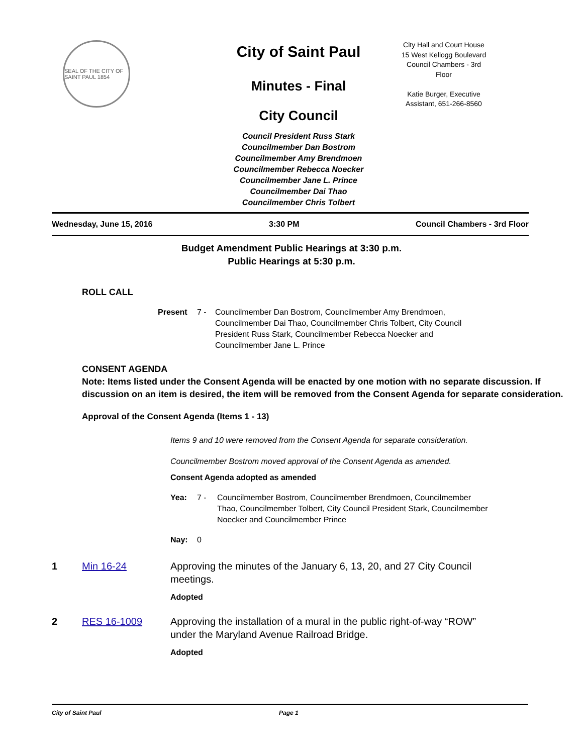SEAL OF THE CITY OF SAINT PAUL 1854
City of Saint Paul
Minutes - Final
City Council
Council President Russ Stark
Councilmember Dan Bostrom
Councilmember Amy Brendmoen
Councilmember Rebecca Noecker
Councilmember Jane L. Prince
Councilmember Dai Thao
Councilmember Chris Tolbert
City Hall and Court House
15 West Kellogg Boulevard
Council Chambers - 3rd
Floor
Katie Burger, Executive
Assistant, 651-266-8560
Wednesday, June 15, 2016 3:30 PM Council Chambers - 3rd Floor
Budget Amendment Public Hearings at 3:30 p.m.
Public Hearings at 5:30 p.m.
ROLL CALL
Present 7 - Councilmember Dan Bostrom, Councilmember Amy Brendmoen, Councilmember Dai Thao, Councilmember Chris Tolbert, City Council President Russ Stark, Councilmember Rebecca Noecker and Councilmember Jane L. Prince
CONSENT AGENDA
Note: Items listed under the Consent Agenda will be enacted by one motion with no separate discussion. If discussion on an item is desired, the item will be removed from the Consent Agenda for separate consideration.
Approval of the Consent Agenda (Items 1 - 13)
Items 9 and 10 were removed from the Consent Agenda for separate consideration.
Councilmember Bostrom moved approval of the Consent Agenda as amended.
Consent Agenda adopted as amended
Yea: 7 - Councilmember Bostrom, Councilmember Brendmoen, Councilmember Thao, Councilmember Tolbert, City Council President Stark, Councilmember Noecker and Councilmember Prince
Nay: 0
1 Min 16-24 Approving the minutes of the January 6, 13, 20, and 27 City Council meetings.
Adopted
2 RES 16-1009 Approving the installation of a mural in the public right-of-way “ROW” under the Maryland Avenue Railroad Bridge.
Adopted
City of Saint Paul Page 1